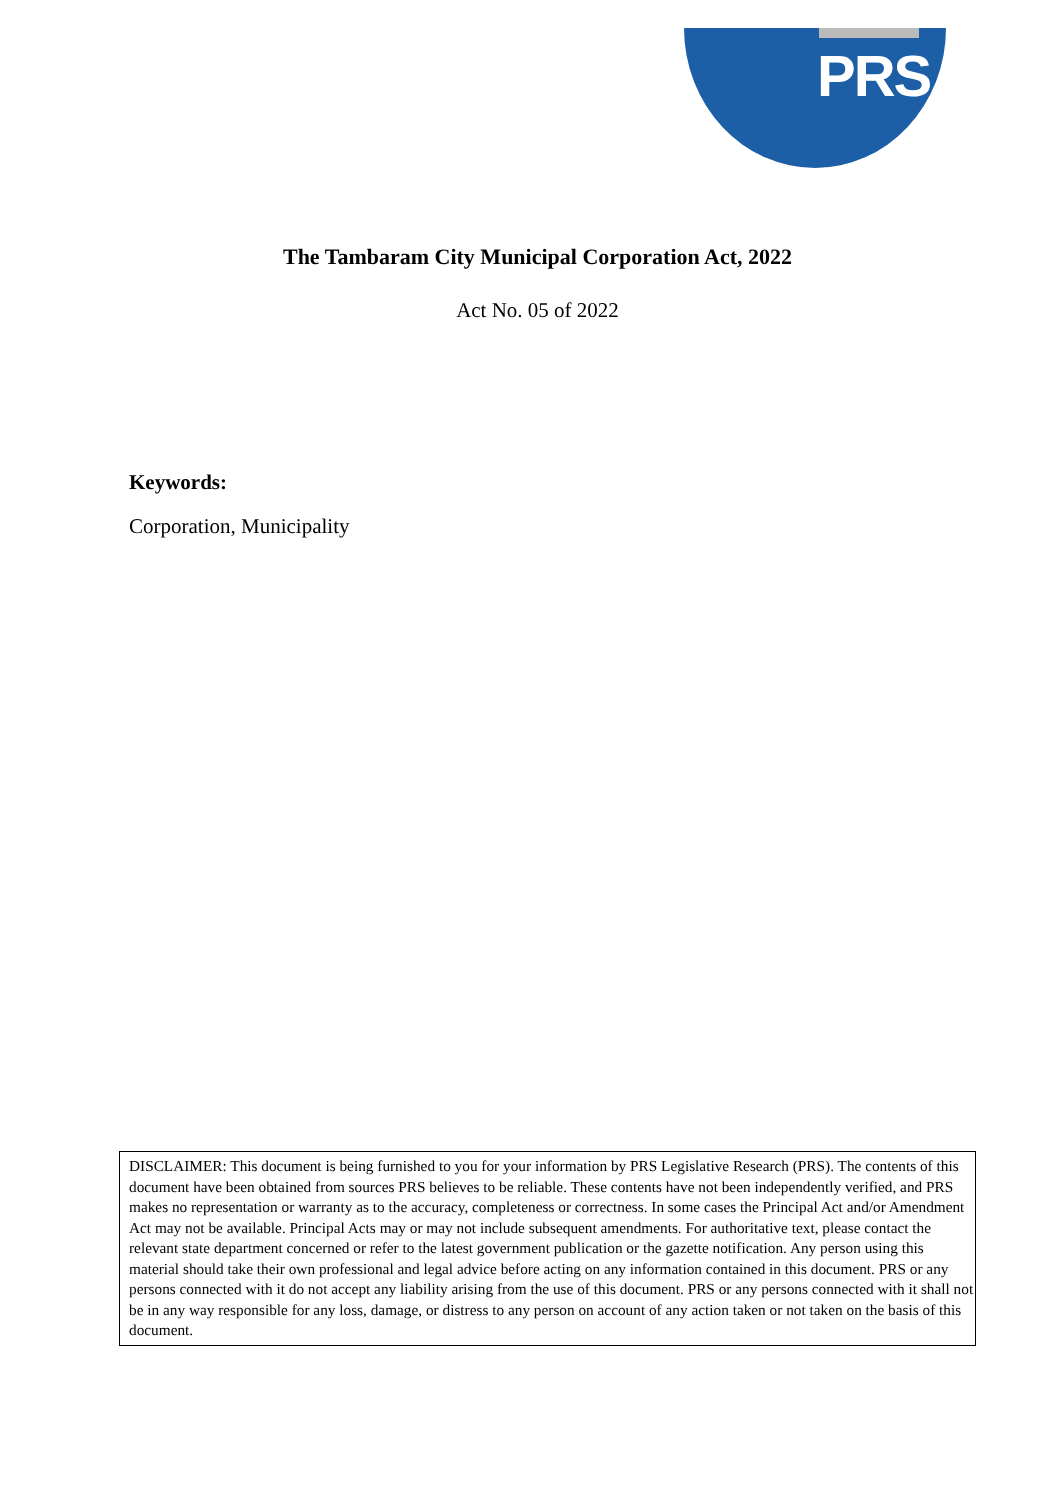PRS
The Tambaram City Municipal Corporation Act, 2022
Act No. 05 of 2022
Keywords:
Corporation, Municipality
DISCLAIMER: This document is being furnished to you for your information by PRS Legislative Research (PRS). The contents of this document have been obtained from sources PRS believes to be reliable. These contents have not been independently verified, and PRS makes no representation or warranty as to the accuracy, completeness or correctness. In some cases the Principal Act and/or Amendment Act may not be available. Principal Acts may or may not include subsequent amendments. For authoritative text, please contact the relevant state department concerned or refer to the latest government publication or the gazette notification. Any person using this material should take their own professional and legal advice before acting on any information contained in this document. PRS or any persons connected with it do not accept any liability arising from the use of this document. PRS or any persons connected with it shall not be in any way responsible for any loss, damage, or distress to any person on account of any action taken or not taken on the basis of this document.